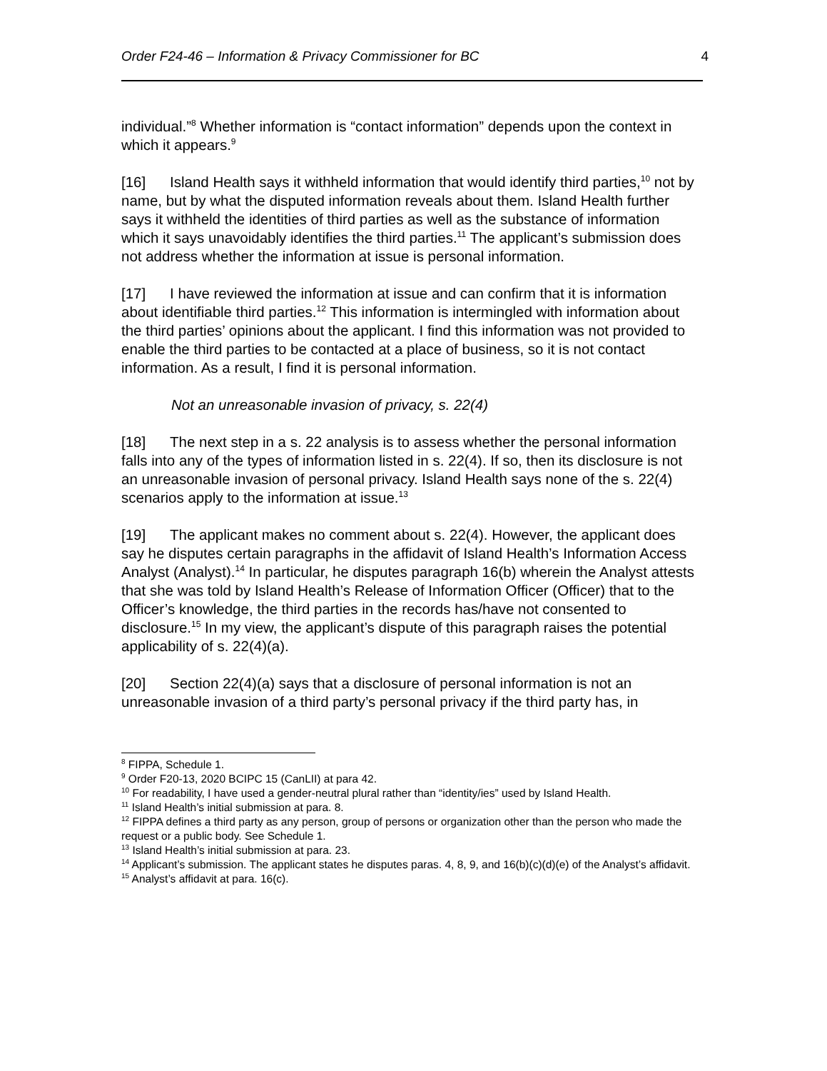Order F24-46 – Information & Privacy Commissioner for BC 4
individual.”<sup>8</sup> Whether information is “contact information” depends upon the context in which it appears.<sup>9</sup>
[16] Island Health says it withheld information that would identify third parties,<sup>10</sup> not by name, but by what the disputed information reveals about them. Island Health further says it withheld the identities of third parties as well as the substance of information which it says unavoidably identifies the third parties.<sup>11</sup> The applicant’s submission does not address whether the information at issue is personal information.
[17] I have reviewed the information at issue and can confirm that it is information about identifiable third parties.<sup>12</sup> This information is intermingled with information about the third parties’ opinions about the applicant. I find this information was not provided to enable the third parties to be contacted at a place of business, so it is not contact information. As a result, I find it is personal information.
Not an unreasonable invasion of privacy, s. 22(4)
[18] The next step in a s. 22 analysis is to assess whether the personal information falls into any of the types of information listed in s. 22(4). If so, then its disclosure is not an unreasonable invasion of personal privacy. Island Health says none of the s. 22(4) scenarios apply to the information at issue.<sup>13</sup>
[19] The applicant makes no comment about s. 22(4). However, the applicant does say he disputes certain paragraphs in the affidavit of Island Health’s Information Access Analyst (Analyst).<sup>14</sup> In particular, he disputes paragraph 16(b) wherein the Analyst attests that she was told by Island Health’s Release of Information Officer (Officer) that to the Officer’s knowledge, the third parties in the records has/have not consented to disclosure.<sup>15</sup> In my view, the applicant’s dispute of this paragraph raises the potential applicability of s. 22(4)(a).
[20] Section 22(4)(a) says that a disclosure of personal information is not an unreasonable invasion of a third party’s personal privacy if the third party has, in
<sup>8</sup> FIPPA, Schedule 1.
<sup>9</sup> Order F20-13, 2020 BCIPC 15 (CanLII) at para 42.
<sup>10</sup> For readability, I have used a gender-neutral plural rather than “identity/ies” used by Island Health.
<sup>11</sup> Island Health’s initial submission at para. 8.
<sup>12</sup> FIPPA defines a third party as any person, group of persons or organization other than the person who made the request or a public body. See Schedule 1.
<sup>13</sup> Island Health’s initial submission at para. 23.
<sup>14</sup> Applicant’s submission. The applicant states he disputes paras. 4, 8, 9, and 16(b)(c)(d)(e) of the Analyst’s affidavit.
<sup>15</sup> Analyst’s affidavit at para. 16(c).